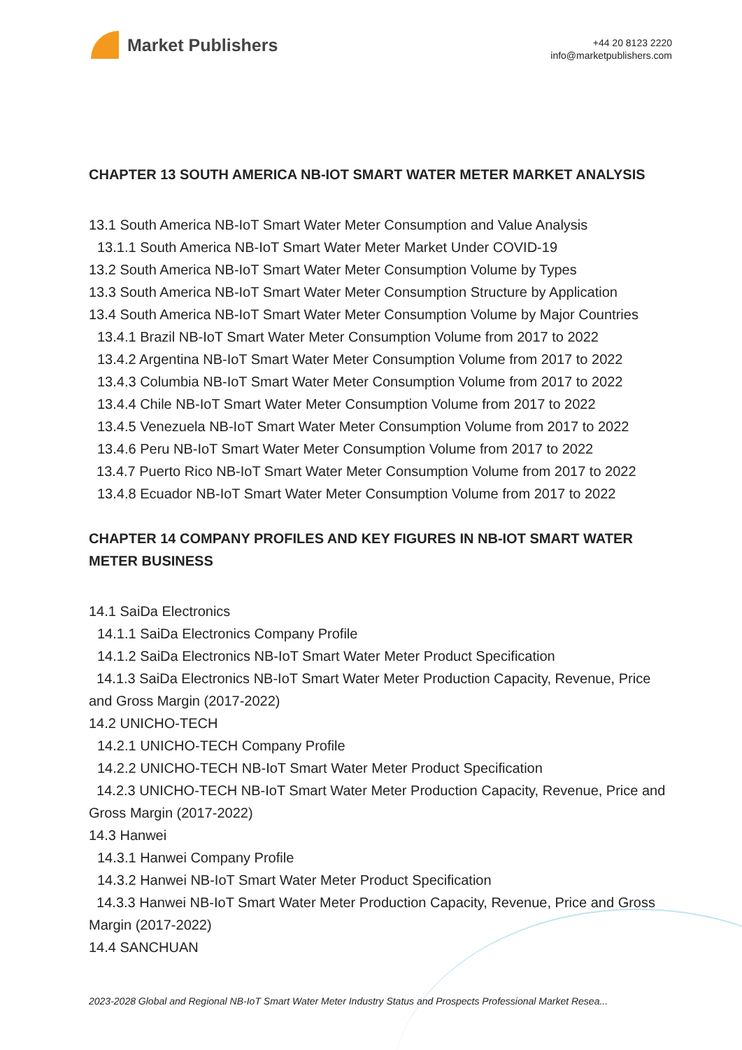Market Publishers
+44 20 8123 2220
info@marketpublishers.com
CHAPTER 13 SOUTH AMERICA NB-IOT SMART WATER METER MARKET ANALYSIS
13.1 South America NB-IoT Smart Water Meter Consumption and Value Analysis
13.1.1 South America NB-IoT Smart Water Meter Market Under COVID-19
13.2 South America NB-IoT Smart Water Meter Consumption Volume by Types
13.3 South America NB-IoT Smart Water Meter Consumption Structure by Application
13.4 South America NB-IoT Smart Water Meter Consumption Volume by Major Countries
13.4.1 Brazil NB-IoT Smart Water Meter Consumption Volume from 2017 to 2022
13.4.2 Argentina NB-IoT Smart Water Meter Consumption Volume from 2017 to 2022
13.4.3 Columbia NB-IoT Smart Water Meter Consumption Volume from 2017 to 2022
13.4.4 Chile NB-IoT Smart Water Meter Consumption Volume from 2017 to 2022
13.4.5 Venezuela NB-IoT Smart Water Meter Consumption Volume from 2017 to 2022
13.4.6 Peru NB-IoT Smart Water Meter Consumption Volume from 2017 to 2022
13.4.7 Puerto Rico NB-IoT Smart Water Meter Consumption Volume from 2017 to 2022
13.4.8 Ecuador NB-IoT Smart Water Meter Consumption Volume from 2017 to 2022
CHAPTER 14 COMPANY PROFILES AND KEY FIGURES IN NB-IOT SMART WATER METER BUSINESS
14.1 SaiDa Electronics
14.1.1 SaiDa Electronics Company Profile
14.1.2 SaiDa Electronics NB-IoT Smart Water Meter Product Specification
14.1.3 SaiDa Electronics NB-IoT Smart Water Meter Production Capacity, Revenue, Price and Gross Margin (2017-2022)
14.2 UNICHO-TECH
14.2.1 UNICHO-TECH Company Profile
14.2.2 UNICHO-TECH NB-IoT Smart Water Meter Product Specification
14.2.3 UNICHO-TECH NB-IoT Smart Water Meter Production Capacity, Revenue, Price and Gross Margin (2017-2022)
14.3 Hanwei
14.3.1 Hanwei Company Profile
14.3.2 Hanwei NB-IoT Smart Water Meter Product Specification
14.3.3 Hanwei NB-IoT Smart Water Meter Production Capacity, Revenue, Price and Gross Margin (2017-2022)
14.4 SANCHUAN
2023-2028 Global and Regional NB-IoT Smart Water Meter Industry Status and Prospects Professional Market Resea...